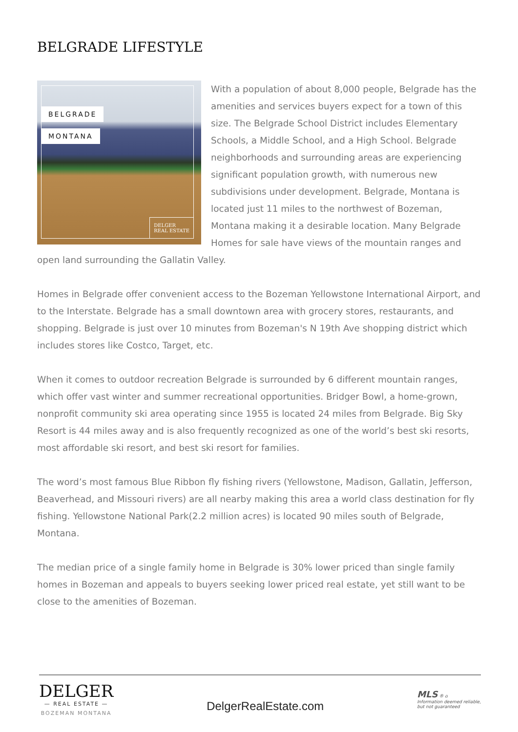BELGRADE LIFESTYLE
BELGRADE
MONTANA
DELGER
REAL ESTATE
With a population of about 8,000 people, Belgrade has the amenities and services buyers expect for a town of this size. The Belgrade School District includes Elementary Schools, a Middle School, and a High School. Belgrade neighborhoods and surrounding areas are experiencing significant population growth, with numerous new subdivisions under development. Belgrade, Montana is located just 11 miles to the northwest of Bozeman, Montana making it a desirable location. Many Belgrade Homes for sale have views of the mountain ranges and open land surrounding the Gallatin Valley.
Homes in Belgrade offer convenient access to the Bozeman Yellowstone International Airport, and to the Interstate. Belgrade has a small downtown area with grocery stores, restaurants, and shopping. Belgrade is just over 10 minutes from Bozeman's N 19th Ave shopping district which includes stores like Costco, Target, etc.
When it comes to outdoor recreation Belgrade is surrounded by 6 different mountain ranges, which offer vast winter and summer recreational opportunities. Bridger Bowl, a home-grown, nonprofit community ski area operating since 1955 is located 24 miles from Belgrade. Big Sky Resort is 44 miles away and is also frequently recognized as one of the world’s best ski resorts, most affordable ski resort, and best ski resort for families.
The word’s most famous Blue Ribbon fly fishing rivers (Yellowstone, Madison, Gallatin, Jefferson, Beaverhead, and Missouri rivers) are all nearby making this area a world class destination for fly fishing. Yellowstone National Park(2.2 million acres) is located 90 miles south of Belgrade, Montana.
The median price of a single family home in Belgrade is 30% lower priced than single family homes in Bozeman and appeals to buyers seeking lower priced real estate, yet still want to be close to the amenities of Bozeman.
DELGER
— REAL ESTATE —
BOZEMAN MONTANA
DelgerRealEstate.com
MLS ® ⌂
Information deemed reliable,
but not guaranteed